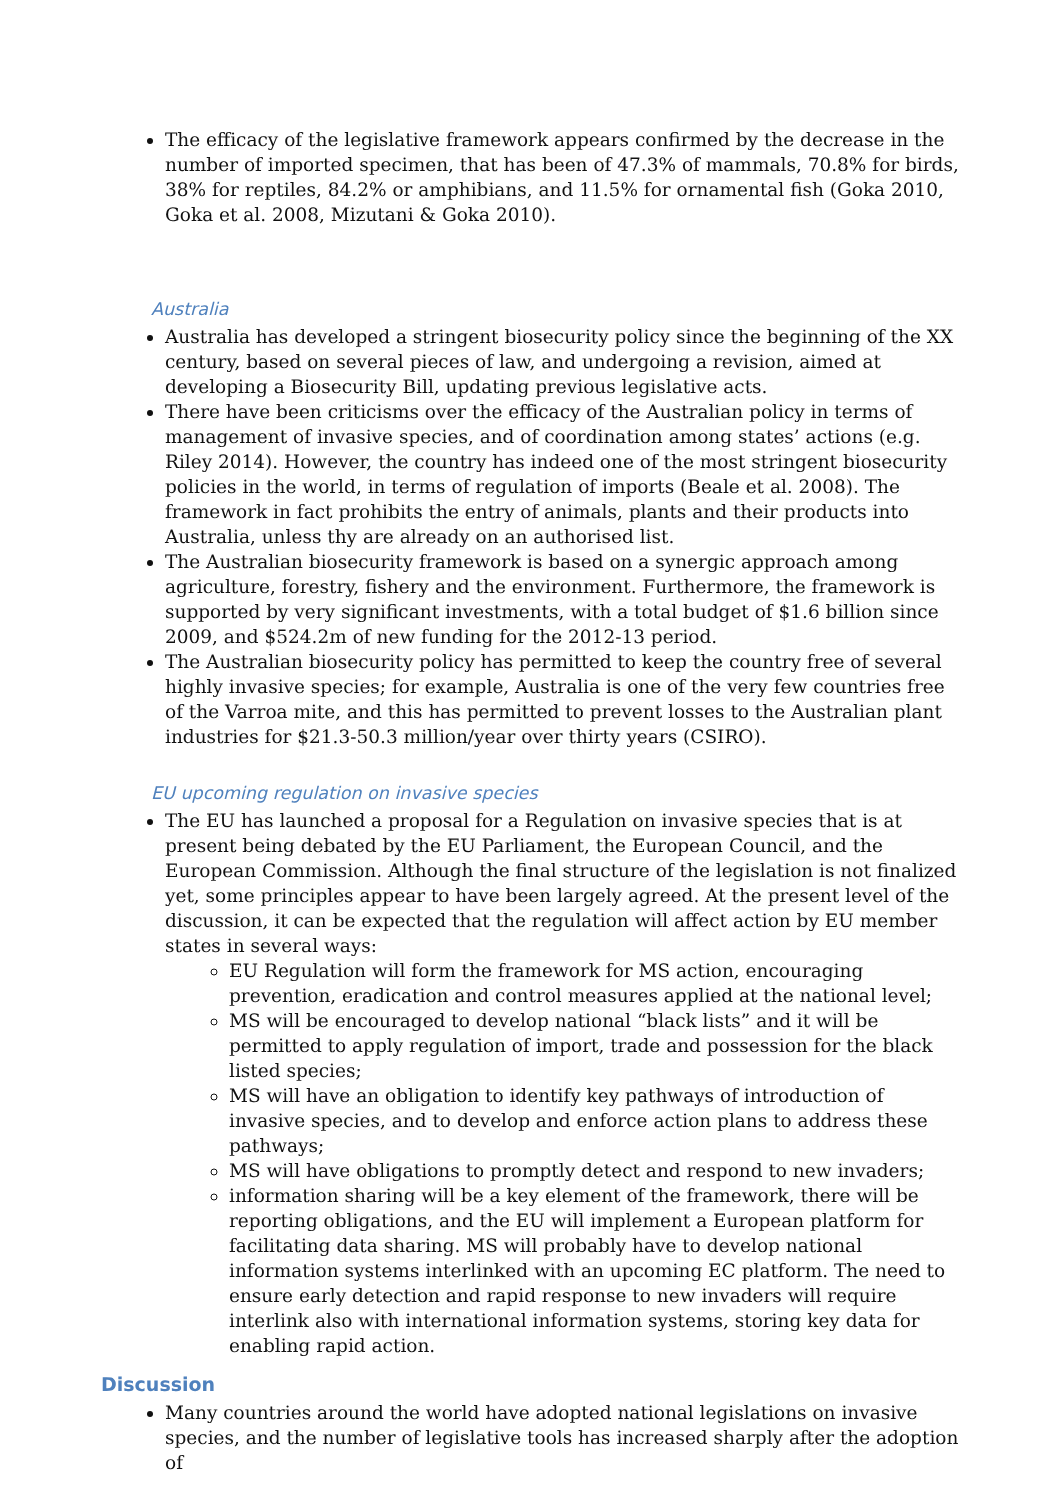The efficacy of the legislative framework appears confirmed by the decrease in the number of imported specimen, that has been of 47.3% of mammals, 70.8% for birds, 38% for reptiles, 84.2% or amphibians, and 11.5% for ornamental fish (Goka 2010, Goka et al. 2008, Mizutani & Goka 2010).
Australia
Australia has developed a stringent biosecurity policy since the beginning of the XX century, based on several pieces of law, and undergoing a revision, aimed at developing a Biosecurity Bill, updating previous legislative acts.
There have been criticisms over the efficacy of the Australian policy in terms of management of invasive species, and of coordination among states’ actions (e.g. Riley 2014). However, the country has indeed one of the most stringent biosecurity policies in the world, in terms of regulation of imports (Beale et al. 2008). The framework in fact prohibits the entry of animals, plants and their products into Australia, unless thy are already on an authorised list.
The Australian biosecurity framework is based on a synergic approach among agriculture, forestry, fishery and the environment. Furthermore, the framework is supported by very significant investments, with a total budget of $1.6 billion since 2009, and $524.2m of new funding for the 2012-13 period.
The Australian biosecurity policy has permitted to keep the country free of several highly invasive species; for example, Australia is one of the very few countries free of the Varroa mite, and this has permitted to prevent losses to the Australian plant industries for $21.3-50.3 million/year over thirty years (CSIRO).
EU upcoming regulation on invasive species
The EU has launched a proposal for a Regulation on invasive species that is at present being debated by the EU Parliament, the European Council, and the European Commission. Although the final structure of the legislation is not finalized yet, some principles appear to have been largely agreed. At the present level of the discussion, it can be expected that the regulation will affect action by EU member states in several ways:
EU Regulation will form the framework for MS action, encouraging prevention, eradication and control measures applied at the national level;
MS will be encouraged to develop national “black lists” and it will be permitted to apply regulation of import, trade and possession for the black listed species;
MS will have an obligation to identify key pathways of introduction of invasive species, and to develop and enforce action plans to address these pathways;
MS will have obligations to promptly detect and respond to new invaders;
information sharing will be a key element of the framework, there will be reporting obligations, and the EU will implement a European platform for facilitating data sharing. MS will probably have to develop national information systems interlinked with an upcoming EC platform. The need to ensure early detection and rapid response to new invaders will require interlink also with international information systems, storing key data for enabling rapid action.
Discussion
Many countries around the world have adopted national legislations on invasive species, and the number of legislative tools has increased sharply after the adoption of